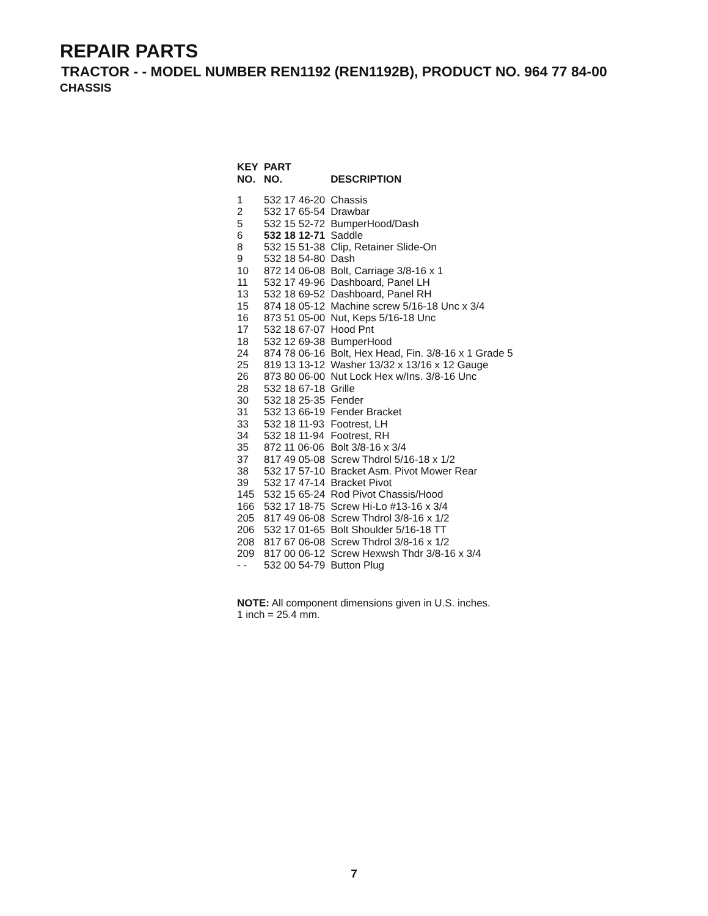REPAIR PARTS
TRACTOR - - MODEL NUMBER REN1192 (REN1192B), PRODUCT NO. 964 77 84-00
CHASSIS
| KEY NO. | PART NO. | DESCRIPTION |
| --- | --- | --- |
| 1 | 532 17 46-20 | Chassis |
| 2 | 532 17 65-54 | Drawbar |
| 5 | 532 15 52-72 | BumperHood/Dash |
| 6 | 532 18 12-71 | Saddle |
| 8 | 532 15 51-38 | Clip, Retainer Slide-On |
| 9 | 532 18 54-80 | Dash |
| 10 | 872 14 06-08 | Bolt, Carriage 3/8-16 x 1 |
| 11 | 532 17 49-96 | Dashboard, Panel LH |
| 13 | 532 18 69-52 | Dashboard, Panel RH |
| 15 | 874 18 05-12 | Machine screw 5/16-18 Unc x 3/4 |
| 16 | 873 51 05-00 | Nut, Keps 5/16-18 Unc |
| 17 | 532 18 67-07 | Hood Pnt |
| 18 | 532 12 69-38 | BumperHood |
| 24 | 874 78 06-16 | Bolt, Hex Head, Fin. 3/8-16 x 1 Grade 5 |
| 25 | 819 13 13-12 | Washer 13/32 x 13/16 x 12 Gauge |
| 26 | 873 80 06-00 | Nut Lock Hex w/Ins. 3/8-16 Unc |
| 28 | 532 18 67-18 | Grille |
| 30 | 532 18 25-35 | Fender |
| 31 | 532 13 66-19 | Fender Bracket |
| 33 | 532 18 11-93 | Footrest, LH |
| 34 | 532 18 11-94 | Footrest, RH |
| 35 | 872 11 06-06 | Bolt 3/8-16 x 3/4 |
| 37 | 817 49 05-08 | Screw Thdrol 5/16-18 x 1/2 |
| 38 | 532 17 57-10 | Bracket Asm. Pivot Mower Rear |
| 39 | 532 17 47-14 | Bracket Pivot |
| 145 | 532 15 65-24 | Rod Pivot Chassis/Hood |
| 166 | 532 17 18-75 | Screw Hi-Lo #13-16 x 3/4 |
| 205 | 817 49 06-08 | Screw Thdrol 3/8-16 x 1/2 |
| 206 | 532 17 01-65 | Bolt Shoulder 5/16-18 TT |
| 208 | 817 67 06-08 | Screw Thdrol 3/8-16 x 1/2 |
| 209 | 817 00 06-12 | Screw Hexwsh Thdr 3/8-16 x 3/4 |
| - - | 532 00 54-79 | Button Plug |
NOTE: All component dimensions given in U.S. inches.
1 inch = 25.4 mm.
7